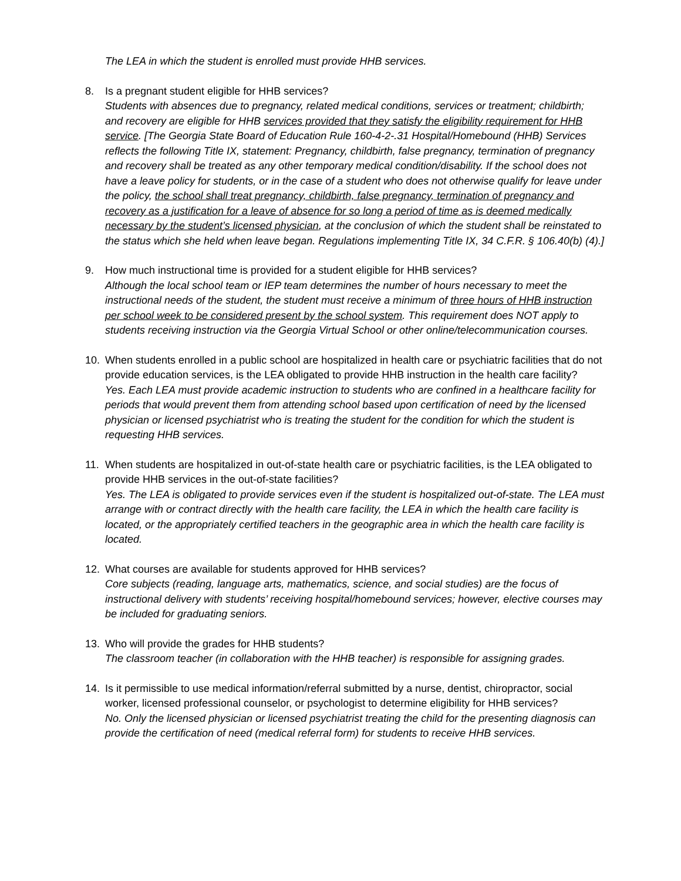The LEA in which the student is enrolled must provide HHB services.
8. Is a pregnant student eligible for HHB services?
Students with absences due to pregnancy, related medical conditions, services or treatment; childbirth; and recovery are eligible for HHB services provided that they satisfy the eligibility requirement for HHB service. [The Georgia State Board of Education Rule 160-4-2-.31 Hospital/Homebound (HHB) Services reflects the following Title IX, statement: Pregnancy, childbirth, false pregnancy, termination of pregnancy and recovery shall be treated as any other temporary medical condition/disability. If the school does not have a leave policy for students, or in the case of a student who does not otherwise qualify for leave under the policy, the school shall treat pregnancy, childbirth, false pregnancy, termination of pregnancy and recovery as a justification for a leave of absence for so long a period of time as is deemed medically necessary by the student’s licensed physician, at the conclusion of which the student shall be reinstated to the status which she held when leave began. Regulations implementing Title IX, 34 C.F.R. § 106.40(b) (4).]
9. How much instructional time is provided for a student eligible for HHB services?
Although the local school team or IEP team determines the number of hours necessary to meet the instructional needs of the student, the student must receive a minimum of three hours of HHB instruction per school week to be considered present by the school system. This requirement does NOT apply to students receiving instruction via the Georgia Virtual School or other online/telecommunication courses.
10. When students enrolled in a public school are hospitalized in health care or psychiatric facilities that do not provide education services, is the LEA obligated to provide HHB instruction in the health care facility?
Yes. Each LEA must provide academic instruction to students who are confined in a healthcare facility for periods that would prevent them from attending school based upon certification of need by the licensed physician or licensed psychiatrist who is treating the student for the condition for which the student is requesting HHB services.
11. When students are hospitalized in out-of-state health care or psychiatric facilities, is the LEA obligated to provide HHB services in the out-of-state facilities?
Yes. The LEA is obligated to provide services even if the student is hospitalized out-of-state. The LEA must arrange with or contract directly with the health care facility, the LEA in which the health care facility is located, or the appropriately certified teachers in the geographic area in which the health care facility is located.
12. What courses are available for students approved for HHB services?
Core subjects (reading, language arts, mathematics, science, and social studies) are the focus of instructional delivery with students’ receiving hospital/homebound services; however, elective courses may be included for graduating seniors.
13. Who will provide the grades for HHB students?
The classroom teacher (in collaboration with the HHB teacher) is responsible for assigning grades.
14. Is it permissible to use medical information/referral submitted by a nurse, dentist, chiropractor, social worker, licensed professional counselor, or psychologist to determine eligibility for HHB services?
No. Only the licensed physician or licensed psychiatrist treating the child for the presenting diagnosis can provide the certification of need (medical referral form) for students to receive HHB services.